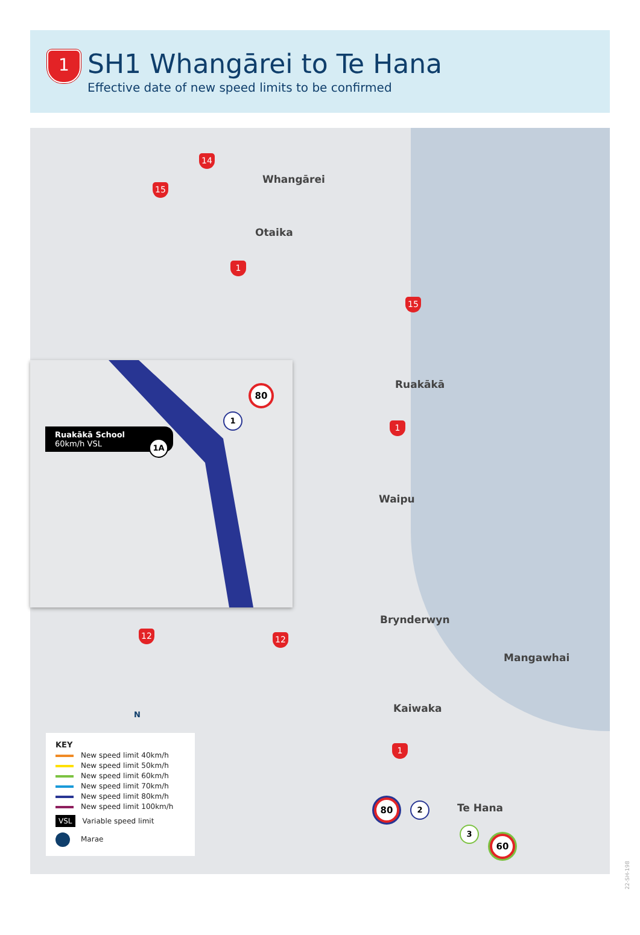1
SH1 Whangārei to Te Hana
Effective date of new speed limits to be confirmed
14
15
Whangārei
Otaika
1
15
Ruakākā
1
Ruakākā School
60km/h VSL
1A
1
80
Waipu
Brynderwyn
12 12
Mangawhai
Kaiwaka
1
80 2 Te Hana
3
60
N
KEY
New speed limit 40km/h
New speed limit 50km/h
New speed limit 60km/h
New speed limit 70km/h
New speed limit 80km/h
New speed limit 100km/h
VSL Variable speed limit
Marae
22-SH-198